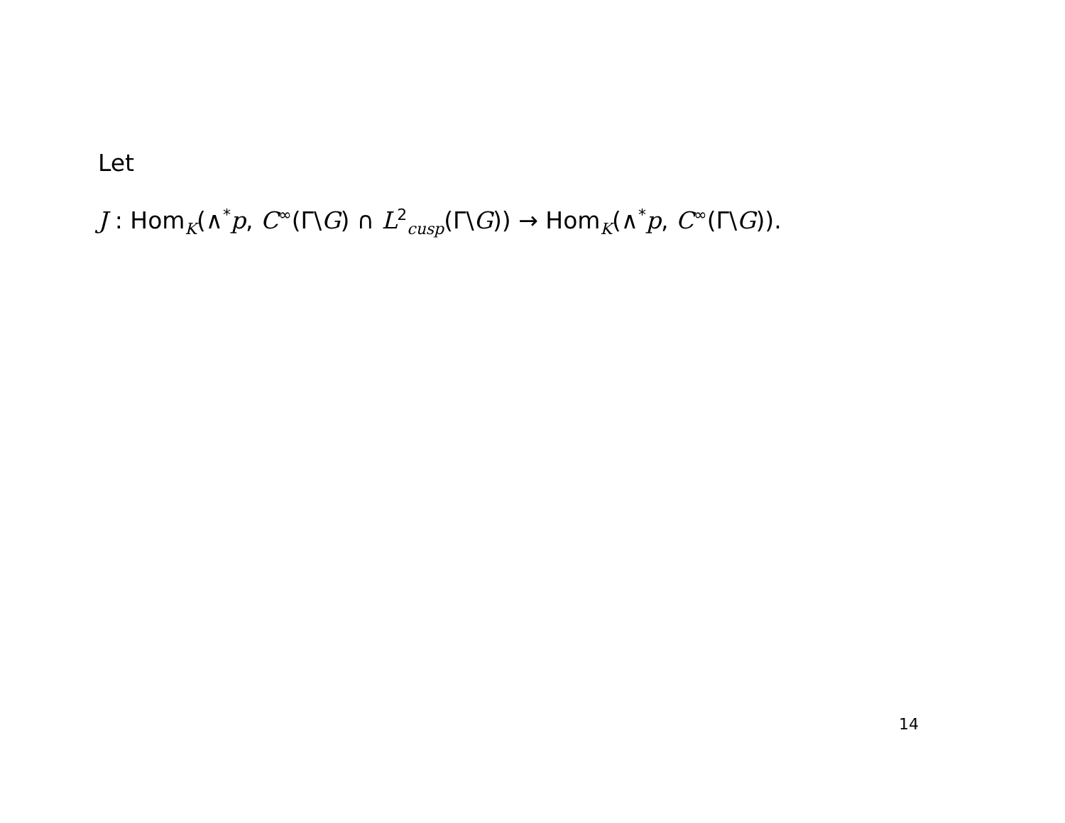Let
J : Hom<sub>K</sub>(∧<sup>*</sup>p, C<sup>∞</sup>(Γ\G) ∩ L<sup>2</sup><sub>cusp</sub>(Γ\G)) → Hom<sub>K</sub>(∧<sup>*</sup>p, C<sup>∞</sup>(Γ\G)).
14